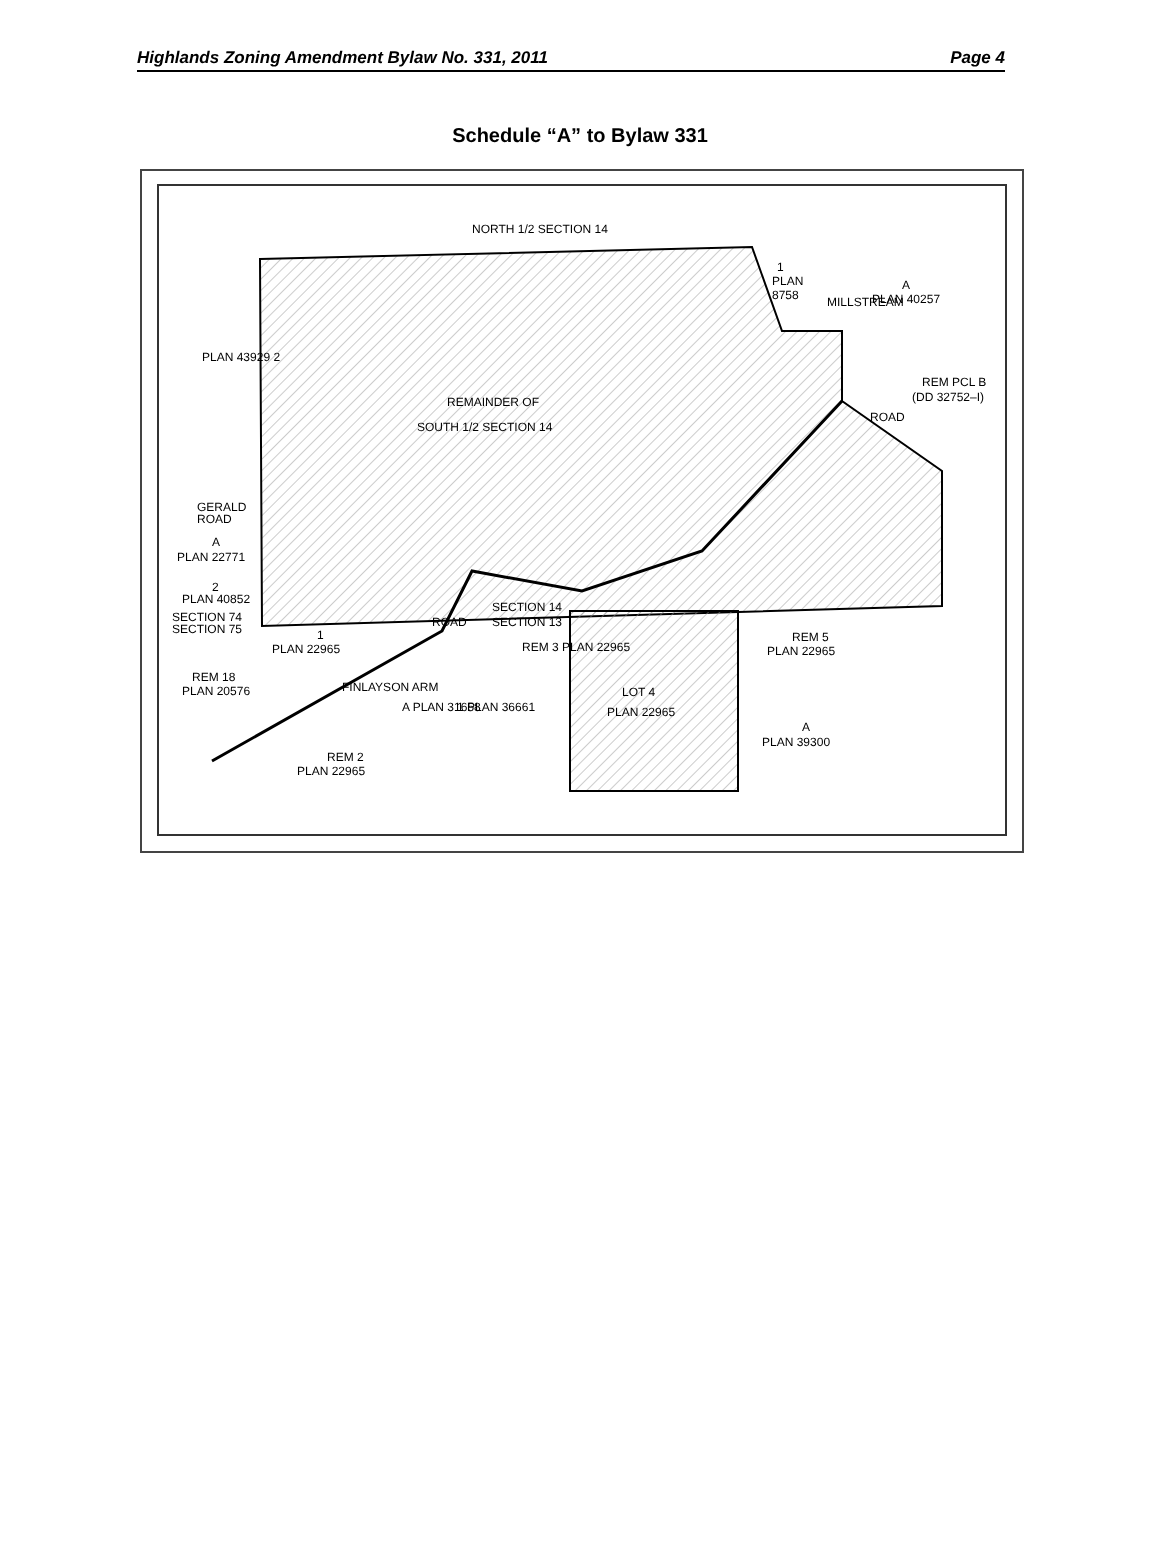Highlands Zoning Amendment Bylaw No. 331, 2011 Page 4
Schedule “A” to Bylaw 331
NORTH 1/2 SECTION 14
REMAINDER OF
SOUTH 1/2 SECTION 14
1
PLAN
8758
A
PLAN 40257
MILLSTREAM
ROAD
REM PCL B
(DD 32752–I)
PLAN 43929 2
GERALD
ROAD
A
PLAN 22771
2
PLAN 40852
SECTION 74
SECTION 75
SECTION 14
SECTION 13
1
PLAN 22965
REM 18
PLAN 20576
FINLAYSON ARM
ROAD
REM 3 PLAN 22965
A PLAN 31658
1 PLAN 36661
LOT 4
PLAN 22965
REM 5
PLAN 22965
A
PLAN 39300
REM 2
PLAN 22965